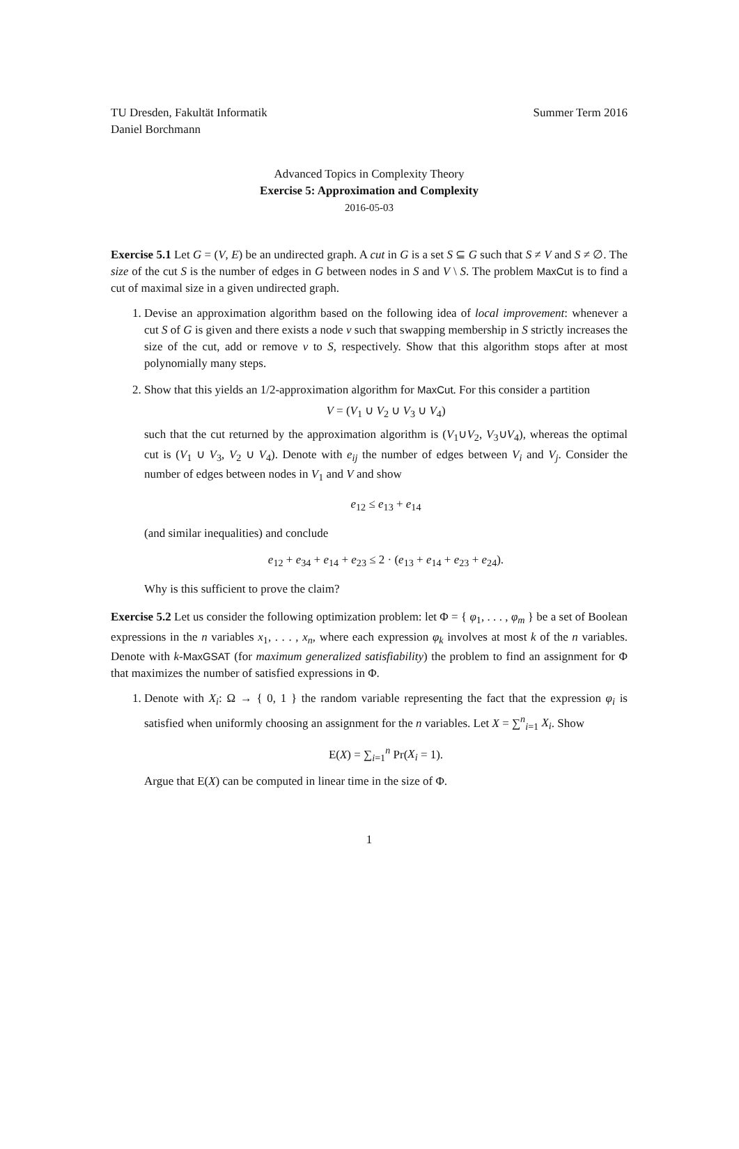TU Dresden, Fakultät Informatik
Daniel Borchmann
Summer Term 2016
Advanced Topics in Complexity Theory
Exercise 5: Approximation and Complexity
2016-05-03
Exercise 5.1 Let G = (V, E) be an undirected graph. A cut in G is a set S ⊆ G such that S ≠ V and S ≠ ∅. The size of the cut S is the number of edges in G between nodes in S and V \ S. The problem MaxCut is to find a cut of maximal size in a given undirected graph.
1. Devise an approximation algorithm based on the following idea of local improvement: whenever a cut S of G is given and there exists a node v such that swapping membership in S strictly increases the size of the cut, add or remove v to S, respectively. Show that this algorithm stops after at most polynomially many steps.
2. Show that this yields an 1/2-approximation algorithm for MaxCut. For this consider a partition
V = (V<sub>1</sub> ∪ V<sub>2</sub> ∪ V<sub>3</sub> ∪ V<sub>4</sub>)
such that the cut returned by the approximation algorithm is (V<sub>1</sub>∪V<sub>2</sub>, V<sub>3</sub>∪V<sub>4</sub>), whereas the optimal cut is (V<sub>1</sub> ∪ V<sub>3</sub>, V<sub>2</sub> ∪ V<sub>4</sub>). Denote with e<sub>ij</sub> the number of edges between V<sub>i</sub> and V<sub>j</sub>. Consider the number of edges between nodes in V<sub>1</sub> and V and show
e<sub>12</sub> ≤ e<sub>13</sub> + e<sub>14</sub>
(and similar inequalities) and conclude
e<sub>12</sub> + e<sub>34</sub> + e<sub>14</sub> + e<sub>23</sub> ≤ 2 · (e<sub>13</sub> + e<sub>14</sub> + e<sub>23</sub> + e<sub>24</sub>).
Why is this sufficient to prove the claim?
Exercise 5.2 Let us consider the following optimization problem: let Φ = { φ<sub>1</sub>, . . . , φ<sub>m</sub> } be a set of Boolean expressions in the n variables x<sub>1</sub>, . . . , x<sub>n</sub>, where each expression φ<sub>k</sub> involves at most k of the n variables. Denote with k-MaxGSAT (for maximum generalized satisfiability) the problem to find an assignment for Φ that maximizes the number of satisfied expressions in Φ.
1. Denote with X<sub>i</sub>: Ω → { 0, 1 } the random variable representing the fact that the expression φ<sub>i</sub> is satisfied when uniformly choosing an assignment for the n variables. Let X = ∑<sup>n</sup><sub>i=1</sub> X<sub>i</sub>. Show
E(X) = ∑<sub>i=1</sub><sup>n</sup> Pr(X<sub>i</sub> = 1).
Argue that E(X) can be computed in linear time in the size of Φ.
1